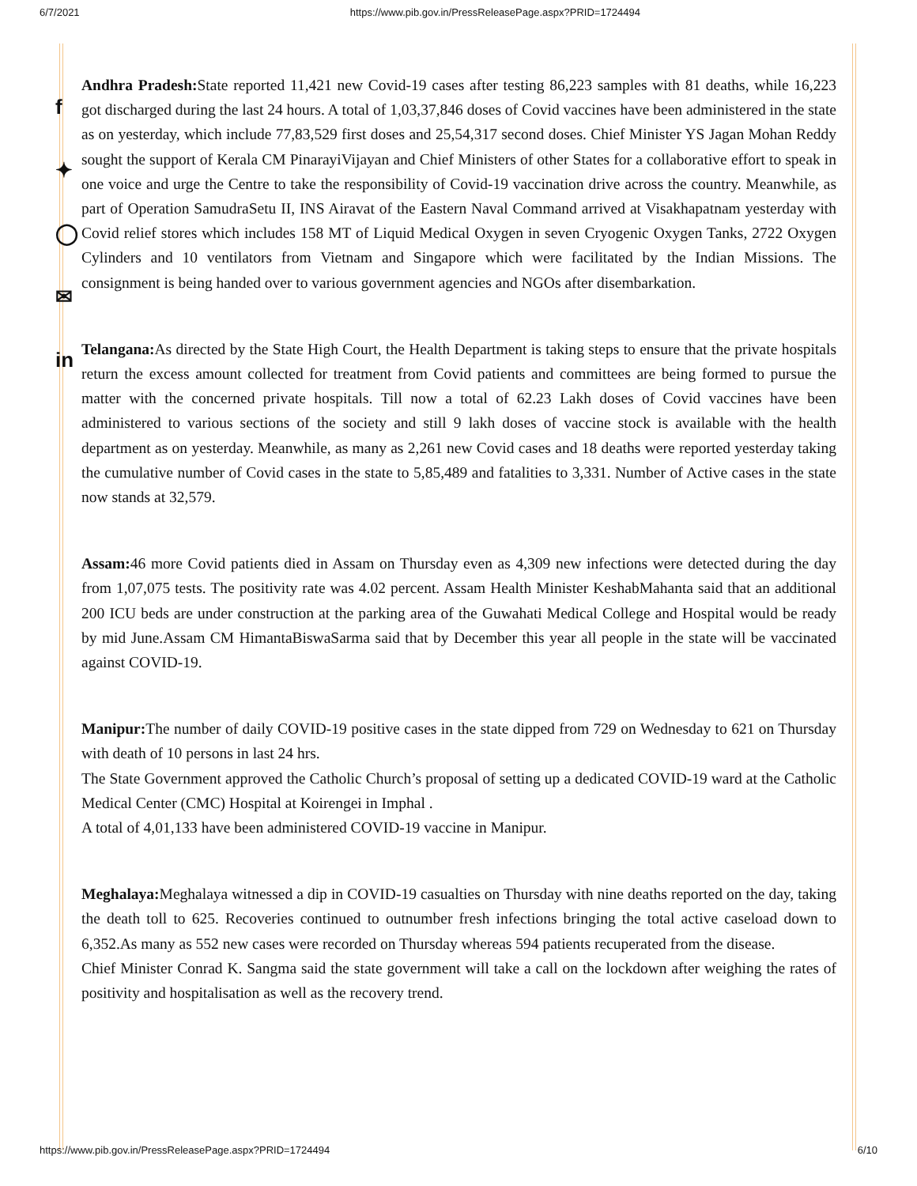6/7/2021 https://www.pib.gov.in/PressReleasePage.aspx?PRID=1724494
f
✦
◯
✉
in
Andhra Pradesh: State reported 11,421 new Covid-19 cases after testing 86,223 samples with 81 deaths, while 16,223 got discharged during the last 24 hours. A total of 1,03,37,846 doses of Covid vaccines have been administered in the state as on yesterday, which include 77,83,529 first doses and 25,54,317 second doses. Chief Minister YS Jagan Mohan Reddy sought the support of Kerala CM PinarayiVijayan and Chief Ministers of other States for a collaborative effort to speak in one voice and urge the Centre to take the responsibility of Covid-19 vaccination drive across the country. Meanwhile, as part of Operation SamudraSetu II, INS Airavat of the Eastern Naval Command arrived at Visakhapatnam yesterday with Covid relief stores which includes 158 MT of Liquid Medical Oxygen in seven Cryogenic Oxygen Tanks, 2722 Oxygen Cylinders and 10 ventilators from Vietnam and Singapore which were facilitated by the Indian Missions. The consignment is being handed over to various government agencies and NGOs after disembarkation.
Telangana: As directed by the State High Court, the Health Department is taking steps to ensure that the private hospitals return the excess amount collected for treatment from Covid patients and committees are being formed to pursue the matter with the concerned private hospitals. Till now a total of 62.23 Lakh doses of Covid vaccines have been administered to various sections of the society and still 9 lakh doses of vaccine stock is available with the health department as on yesterday. Meanwhile, as many as 2,261 new Covid cases and 18 deaths were reported yesterday taking the cumulative number of Covid cases in the state to 5,85,489 and fatalities to 3,331. Number of Active cases in the state now stands at 32,579.
Assam: 46 more Covid patients died in Assam on Thursday even as 4,309 new infections were detected during the day from 1,07,075 tests. The positivity rate was 4.02 percent. Assam Health Minister KeshabMahanta said that an additional 200 ICU beds are under construction at the parking area of the Guwahati Medical College and Hospital would be ready by mid June.Assam CM HimantaBiswaSarma said that by December this year all people in the state will be vaccinated against COVID-19.
Manipur: The number of daily COVID-19 positive cases in the state dipped from 729 on Wednesday to 621 on Thursday with death of 10 persons in last 24 hrs.
The State Government approved the Catholic Church’s proposal of setting up a dedicated COVID-19 ward at the Catholic Medical Center (CMC) Hospital at Koirengei in Imphal .
A total of 4,01,133 have been administered COVID-19 vaccine in Manipur.
Meghalaya: Meghalaya witnessed a dip in COVID-19 casualties on Thursday with nine deaths reported on the day, taking the death toll to 625. Recoveries continued to outnumber fresh infections bringing the total active caseload down to 6,352.As many as 552 new cases were recorded on Thursday whereas 594 patients recuperated from the disease.
Chief Minister Conrad K. Sangma said the state government will take a call on the lockdown after weighing the rates of positivity and hospitalisation as well as the recovery trend.
https://www.pib.gov.in/PressReleasePage.aspx?PRID=1724494 6/10